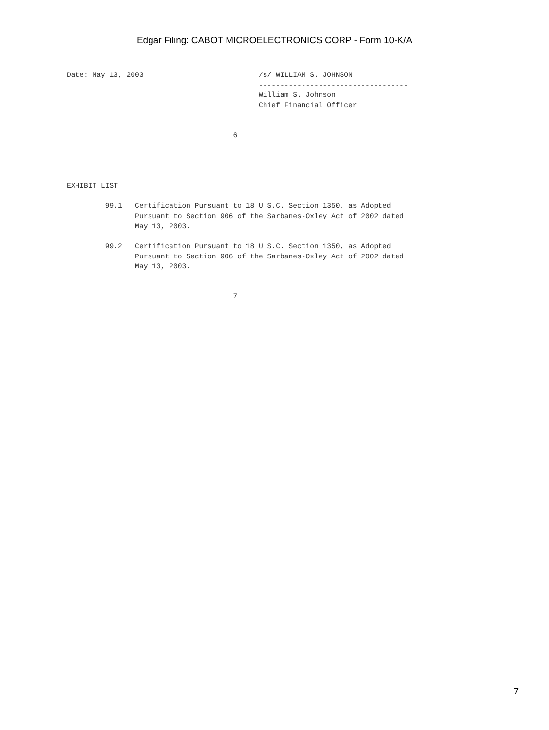Edgar Filing: CABOT MICROELECTRONICS CORP - Form 10-K/A
Date: May 13, 2003                           /s/ WILLIAM S. JOHNSON
                                             -----------------------------------
                                             William S. Johnson
                                             Chief Financial Officer


                                       6




EXHIBIT LIST

         99.1   Certification Pursuant to 18 U.S.C. Section 1350, as Adopted
                Pursuant to Section 906 of the Sarbanes-Oxley Act of 2002 dated
                May 13, 2003.

         99.2   Certification Pursuant to 18 U.S.C. Section 1350, as Adopted
                Pursuant to Section 906 of the Sarbanes-Oxley Act of 2002 dated
                May 13, 2003.


                                       7
7